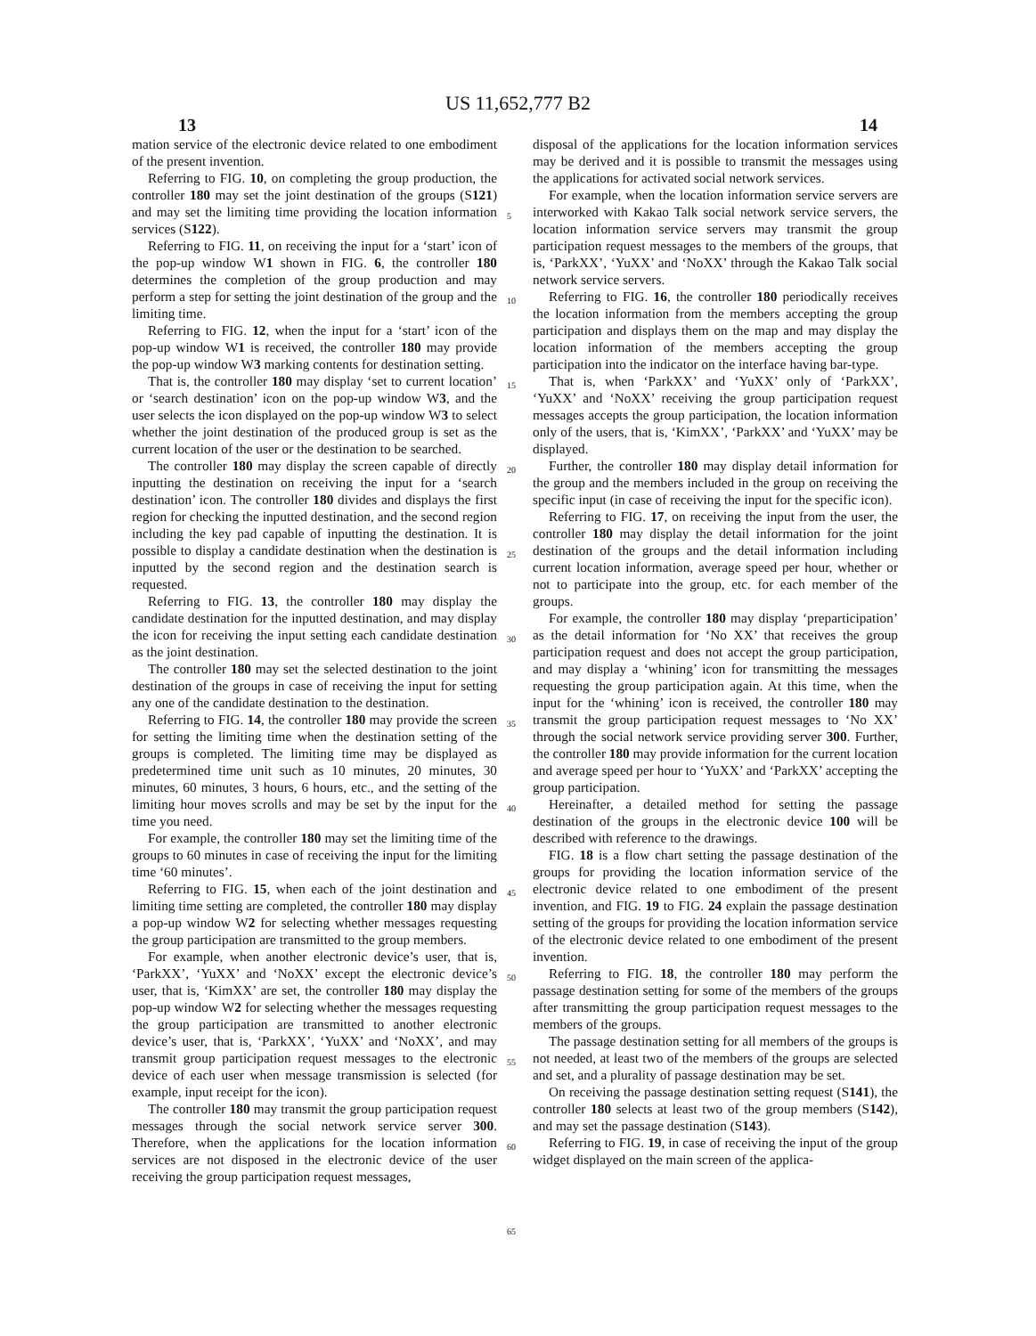US 11,652,777 B2
13 14
mation service of the electronic device related to one embodiment of the present invention.
Referring to FIG. 10, on completing the group production, the controller 180 may set the joint destination of the groups (S121) and may set the limiting time providing the location information services (S122).
Referring to FIG. 11, on receiving the input for a ‘start’ icon of the pop-up window W1 shown in FIG. 6, the controller 180 determines the completion of the group production and may perform a step for setting the joint destination of the group and the limiting time.
Referring to FIG. 12, when the input for a ‘start’ icon of the pop-up window W1 is received, the controller 180 may provide the pop-up window W3 marking contents for destination setting.
That is, the controller 180 may display ‘set to current location’ or ‘search destination’ icon on the pop-up window W3, and the user selects the icon displayed on the pop-up window W3 to select whether the joint destination of the produced group is set as the current location of the user or the destination to be searched.
The controller 180 may display the screen capable of directly inputting the destination on receiving the input for a ‘search destination’ icon. The controller 180 divides and displays the first region for checking the inputted destination, and the second region including the key pad capable of inputting the destination. It is possible to display a candidate destination when the destination is inputted by the second region and the destination search is requested.
Referring to FIG. 13, the controller 180 may display the candidate destination for the inputted destination, and may display the icon for receiving the input setting each candidate destination as the joint destination.
The controller 180 may set the selected destination to the joint destination of the groups in case of receiving the input for setting any one of the candidate destination to the destination.
Referring to FIG. 14, the controller 180 may provide the screen for setting the limiting time when the destination setting of the groups is completed. The limiting time may be displayed as predetermined time unit such as 10 minutes, 20 minutes, 30 minutes, 60 minutes, 3 hours, 6 hours, etc., and the setting of the limiting hour moves scrolls and may be set by the input for the time you need.
For example, the controller 180 may set the limiting time of the groups to 60 minutes in case of receiving the input for the limiting time ‘60 minutes’.
Referring to FIG. 15, when each of the joint destination and limiting time setting are completed, the controller 180 may display a pop-up window W2 for selecting whether messages requesting the group participation are transmitted to the group members.
For example, when another electronic device’s user, that is, ‘ParkXX’, ‘YuXX’ and ‘NoXX’ except the electronic device’s user, that is, ‘KimXX’ are set, the controller 180 may display the pop-up window W2 for selecting whether the messages requesting the group participation are transmitted to another electronic device’s user, that is, ‘ParkXX’, ‘YuXX’ and ‘NoXX’, and may transmit group participation request messages to the electronic device of each user when message transmission is selected (for example, input receipt for the icon).
The controller 180 may transmit the group participation request messages through the social network service server 300. Therefore, when the applications for the location information services are not disposed in the electronic device of the user receiving the group participation request messages,
5
10
15
20
25
30
35
40
45
50
55
60
65
disposal of the applications for the location information services may be derived and it is possible to transmit the messages using the applications for activated social network services.
For example, when the location information service servers are interworked with Kakao Talk social network service servers, the location information service servers may transmit the group participation request messages to the members of the groups, that is, ‘ParkXX’, ‘YuXX’ and ‘NoXX’ through the Kakao Talk social network service servers.
Referring to FIG. 16, the controller 180 periodically receives the location information from the members accepting the group participation and displays them on the map and may display the location information of the members accepting the group participation into the indicator on the interface having bar-type.
That is, when ‘ParkXX’ and ‘YuXX’ only of ‘ParkXX’, ‘YuXX’ and ‘NoXX’ receiving the group participation request messages accepts the group participation, the location information only of the users, that is, ‘KimXX’, ‘ParkXX’ and ‘YuXX’ may be displayed.
Further, the controller 180 may display detail information for the group and the members included in the group on receiving the specific input (in case of receiving the input for the specific icon).
Referring to FIG. 17, on receiving the input from the user, the controller 180 may display the detail information for the joint destination of the groups and the detail information including current location information, average speed per hour, whether or not to participate into the group, etc. for each member of the groups.
For example, the controller 180 may display ‘preparticipation’ as the detail information for ‘No XX’ that receives the group participation request and does not accept the group participation, and may display a ‘whining’ icon for transmitting the messages requesting the group participation again. At this time, when the input for the ‘whining’ icon is received, the controller 180 may transmit the group participation request messages to ‘No XX’ through the social network service providing server 300. Further, the controller 180 may provide information for the current location and average speed per hour to ‘YuXX’ and ‘ParkXX’ accepting the group participation.
Hereinafter, a detailed method for setting the passage destination of the groups in the electronic device 100 will be described with reference to the drawings.
FIG. 18 is a flow chart setting the passage destination of the groups for providing the location information service of the electronic device related to one embodiment of the present invention, and FIG. 19 to FIG. 24 explain the passage destination setting of the groups for providing the location information service of the electronic device related to one embodiment of the present invention.
Referring to FIG. 18, the controller 180 may perform the passage destination setting for some of the members of the groups after transmitting the group participation request messages to the members of the groups.
The passage destination setting for all members of the groups is not needed, at least two of the members of the groups are selected and set, and a plurality of passage destination may be set.
On receiving the passage destination setting request (S141), the controller 180 selects at least two of the group members (S142), and may set the passage destination (S143).
Referring to FIG. 19, in case of receiving the input of the group widget displayed on the main screen of the applica-